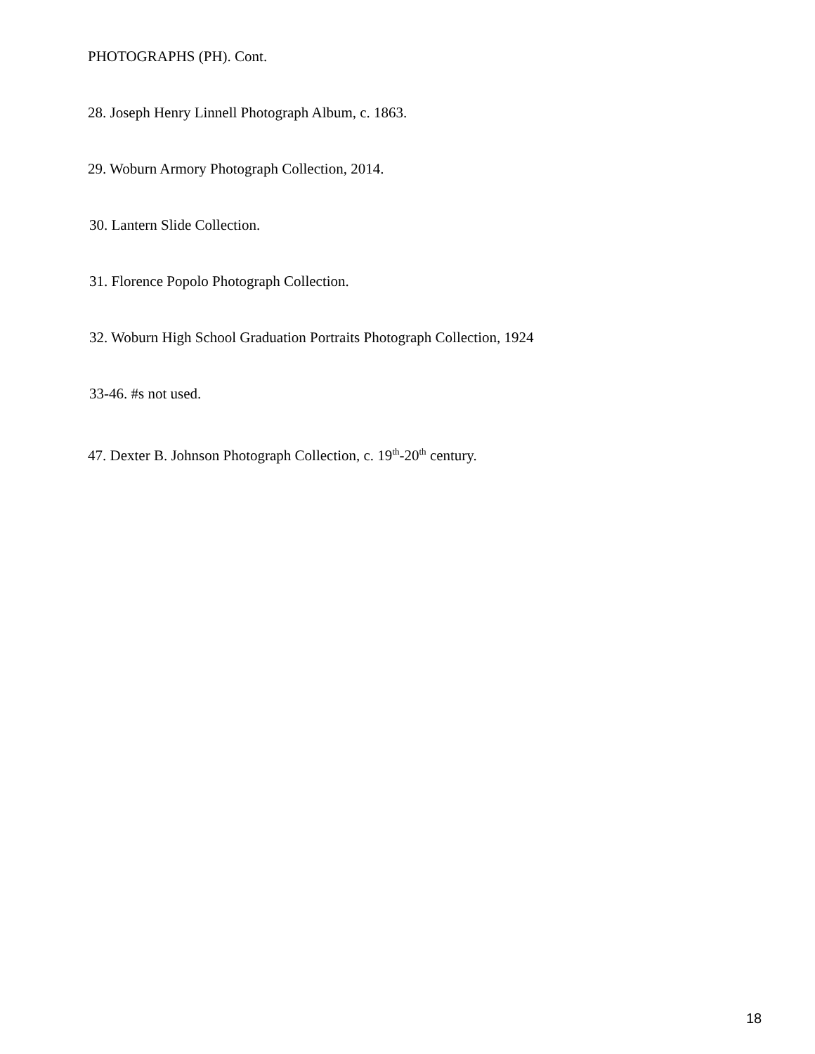PHOTOGRAPHS (PH). Cont.
28. Joseph Henry Linnell Photograph Album, c. 1863.
29. Woburn Armory Photograph Collection, 2014.
30. Lantern Slide Collection.
31. Florence Popolo Photograph Collection.
32. Woburn High School Graduation Portraits Photograph Collection, 1924
33-46. #s not used.
47. Dexter B. Johnson Photograph Collection, c. 19<sup>th</sup>-20<sup>th</sup> century.
18